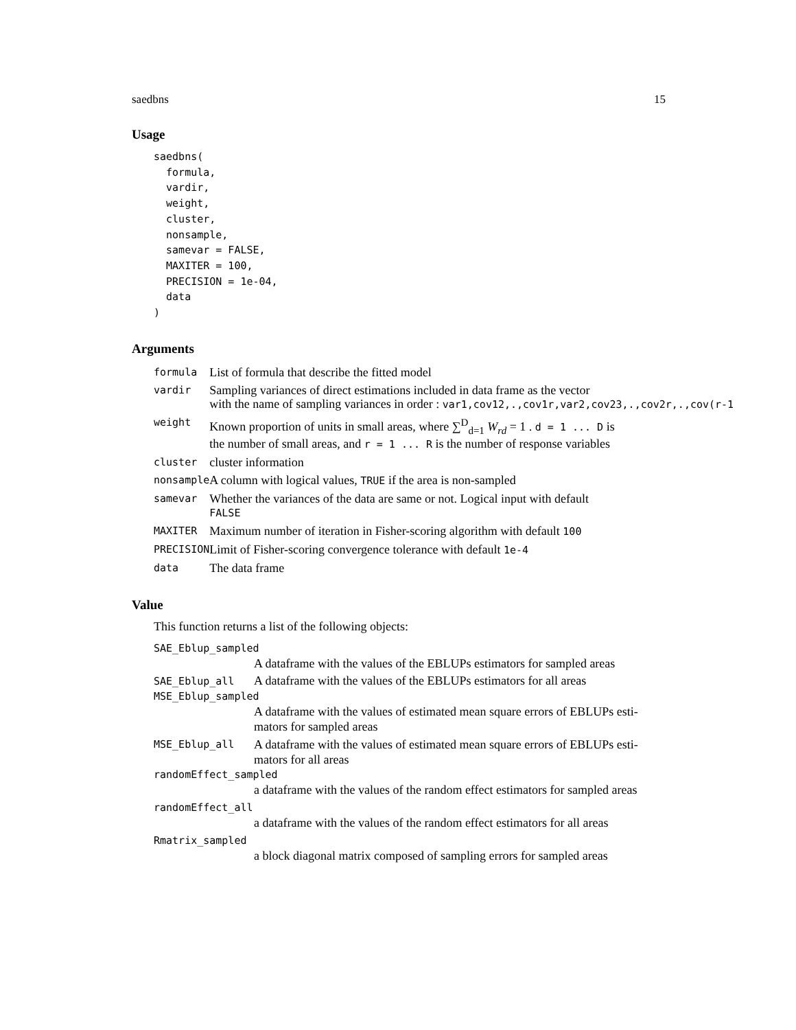saedbns 15
Usage
saedbns(
  formula,
  vardir,
  weight,
  cluster,
  nonsample,
  samevar = FALSE,
  MAXITER = 100,
  PRECISION = 1e-04,
  data
)
Arguments
| formula | List of formula that describe the fitted model |
| vardir | Sampling variances of direct estimations included in data frame as the vector with the name of sampling variances in order : var1,cov12,.,cov1r,var2,cov23,.,cov2r,.,cov(r-1 |
| weight | Known proportion of units in small areas, where ∑<sup>D</sup><sub>d=1</sub> W<sub>rd</sub> = 1 . d = 1 ... D is the number of small areas, and r = 1 ... R is the number of response variables |
| cluster | cluster information |
| nonsample | A column with logical values, TRUE if the area is non-sampled |
| samevar | Whether the variances of the data are same or not. Logical input with default FALSE |
| MAXITER | Maximum number of iteration in Fisher-scoring algorithm with default 100 |
| PRECISION | Limit of Fisher-scoring convergence tolerance with default 1e-4 |
| data | The data frame |
Value
This function returns a list of the following objects:
SAE_Eblup_sampled
A dataframe with the values of the EBLUPs estimators for sampled areas
SAE_Eblup_all A dataframe with the values of the EBLUPs estimators for all areas
MSE_Eblup_sampled
A dataframe with the values of estimated mean square errors of EBLUPs esti-
mators for sampled areas
MSE_Eblup_all A dataframe with the values of estimated mean square errors of EBLUPs esti-
mators for all areas
randomEffect_sampled
a dataframe with the values of the random effect estimators for sampled areas
randomEffect_all
a dataframe with the values of the random effect estimators for all areas
Rmatrix_sampled
a block diagonal matrix composed of sampling errors for sampled areas